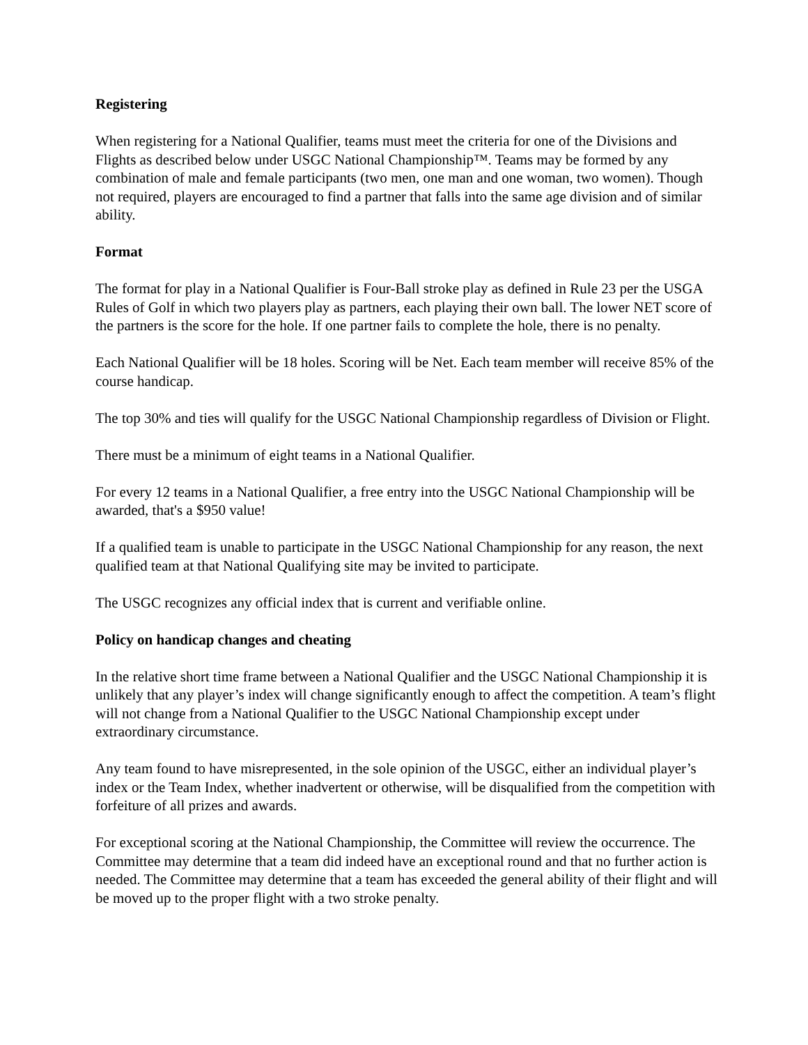Registering
When registering for a National Qualifier, teams must meet the criteria for one of the Divisions and Flights as described below under USGC National Championship™. Teams may be formed by any combination of male and female participants (two men, one man and one woman, two women). Though not required, players are encouraged to find a partner that falls into the same age division and of similar ability.
Format
The format for play in a National Qualifier is Four-Ball stroke play as defined in Rule 23 per the USGA Rules of Golf in which two players play as partners, each playing their own ball. The lower NET score of the partners is the score for the hole. If one partner fails to complete the hole, there is no penalty.
Each National Qualifier will be 18 holes. Scoring will be Net. Each team member will receive 85% of the course handicap.
The top 30% and ties will qualify for the USGC National Championship regardless of Division or Flight.
There must be a minimum of eight teams in a National Qualifier.
For every 12 teams in a National Qualifier, a free entry into the USGC National Championship will be awarded, that's a $950 value!
If a qualified team is unable to participate in the USGC National Championship for any reason, the next qualified team at that National Qualifying site may be invited to participate.
The USGC recognizes any official index that is current and verifiable online.
Policy on handicap changes and cheating
In the relative short time frame between a National Qualifier and the USGC National Championship it is unlikely that any player’s index will change significantly enough to affect the competition. A team’s flight will not change from a National Qualifier to the USGC National Championship except under extraordinary circumstance.
Any team found to have misrepresented, in the sole opinion of the USGC, either an individual player’s index or the Team Index, whether inadvertent or otherwise, will be disqualified from the competition with forfeiture of all prizes and awards.
For exceptional scoring at the National Championship, the Committee will review the occurrence. The Committee may determine that a team did indeed have an exceptional round and that no further action is needed. The Committee may determine that a team has exceeded the general ability of their flight and will be moved up to the proper flight with a two stroke penalty.